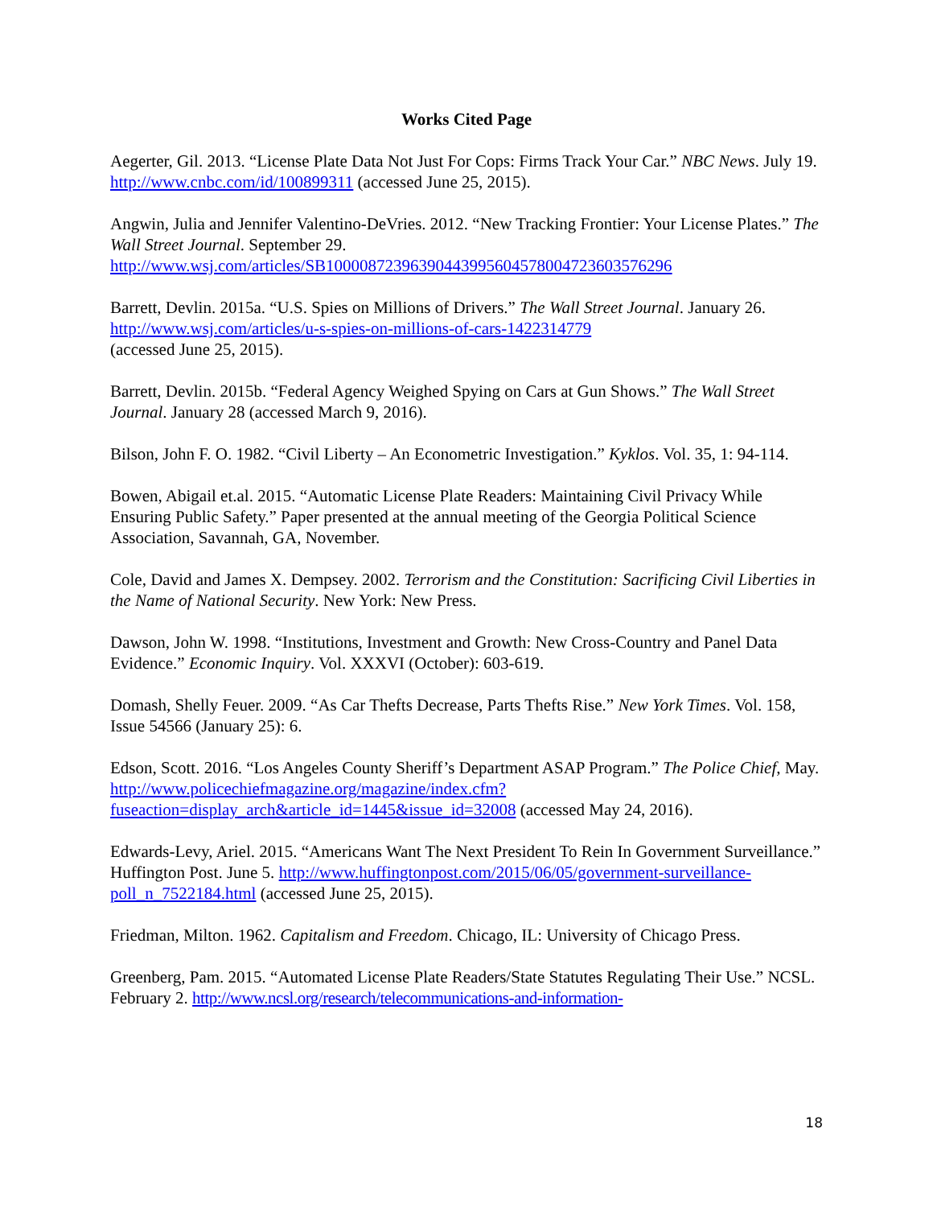Works Cited Page
Aegerter, Gil. 2013. “License Plate Data Not Just For Cops: Firms Track Your Car.” NBC News. July 19. http://www.cnbc.com/id/100899311 (accessed June 25, 2015).
Angwin, Julia and Jennifer Valentino-DeVries. 2012. “New Tracking Frontier: Your License Plates.” The Wall Street Journal. September 29.
http://www.wsj.com/articles/SB10000872396390443995604578004723603576296
Barrett, Devlin. 2015a. “U.S. Spies on Millions of Drivers.” The Wall Street Journal. January 26.
http://www.wsj.com/articles/u-s-spies-on-millions-of-cars-1422314779
(accessed June 25, 2015).
Barrett, Devlin. 2015b. “Federal Agency Weighed Spying on Cars at Gun Shows.” The Wall Street Journal. January 28 (accessed March 9, 2016).
Bilson, John F. O. 1982. “Civil Liberty – An Econometric Investigation.” Kyklos. Vol. 35, 1: 94-114.
Bowen, Abigail et.al. 2015. “Automatic License Plate Readers: Maintaining Civil Privacy While Ensuring Public Safety.” Paper presented at the annual meeting of the Georgia Political Science Association, Savannah, GA, November.
Cole, David and James X. Dempsey. 2002. Terrorism and the Constitution: Sacrificing Civil Liberties in the Name of National Security. New York: New Press.
Dawson, John W. 1998. “Institutions, Investment and Growth: New Cross-Country and Panel Data Evidence.” Economic Inquiry. Vol. XXXVI (October): 603-619.
Domash, Shelly Feuer. 2009. “As Car Thefts Decrease, Parts Thefts Rise.” New York Times. Vol. 158, Issue 54566 (January 25): 6.
Edson, Scott. 2016. “Los Angeles County Sheriff’s Department ASAP Program.” The Police Chief, May.
http://www.policechiefmagazine.org/magazine/index.cfm?fuseaction=display_arch&article_id=1445&issue_id=32008 (accessed May 24, 2016).
Edwards-Levy, Ariel. 2015. “Americans Want The Next President To Rein In Government Surveillance.” Huffington Post. June 5. http://www.huffingtonpost.com/2015/06/05/government-surveillance-poll_n_7522184.html (accessed June 25, 2015).
Friedman, Milton. 1962. Capitalism and Freedom. Chicago, IL: University of Chicago Press.
Greenberg, Pam. 2015. “Automated License Plate Readers/State Statutes Regulating Their Use.” NCSL. February 2. http://www.ncsl.org/research/telecommunications-and-information-
18